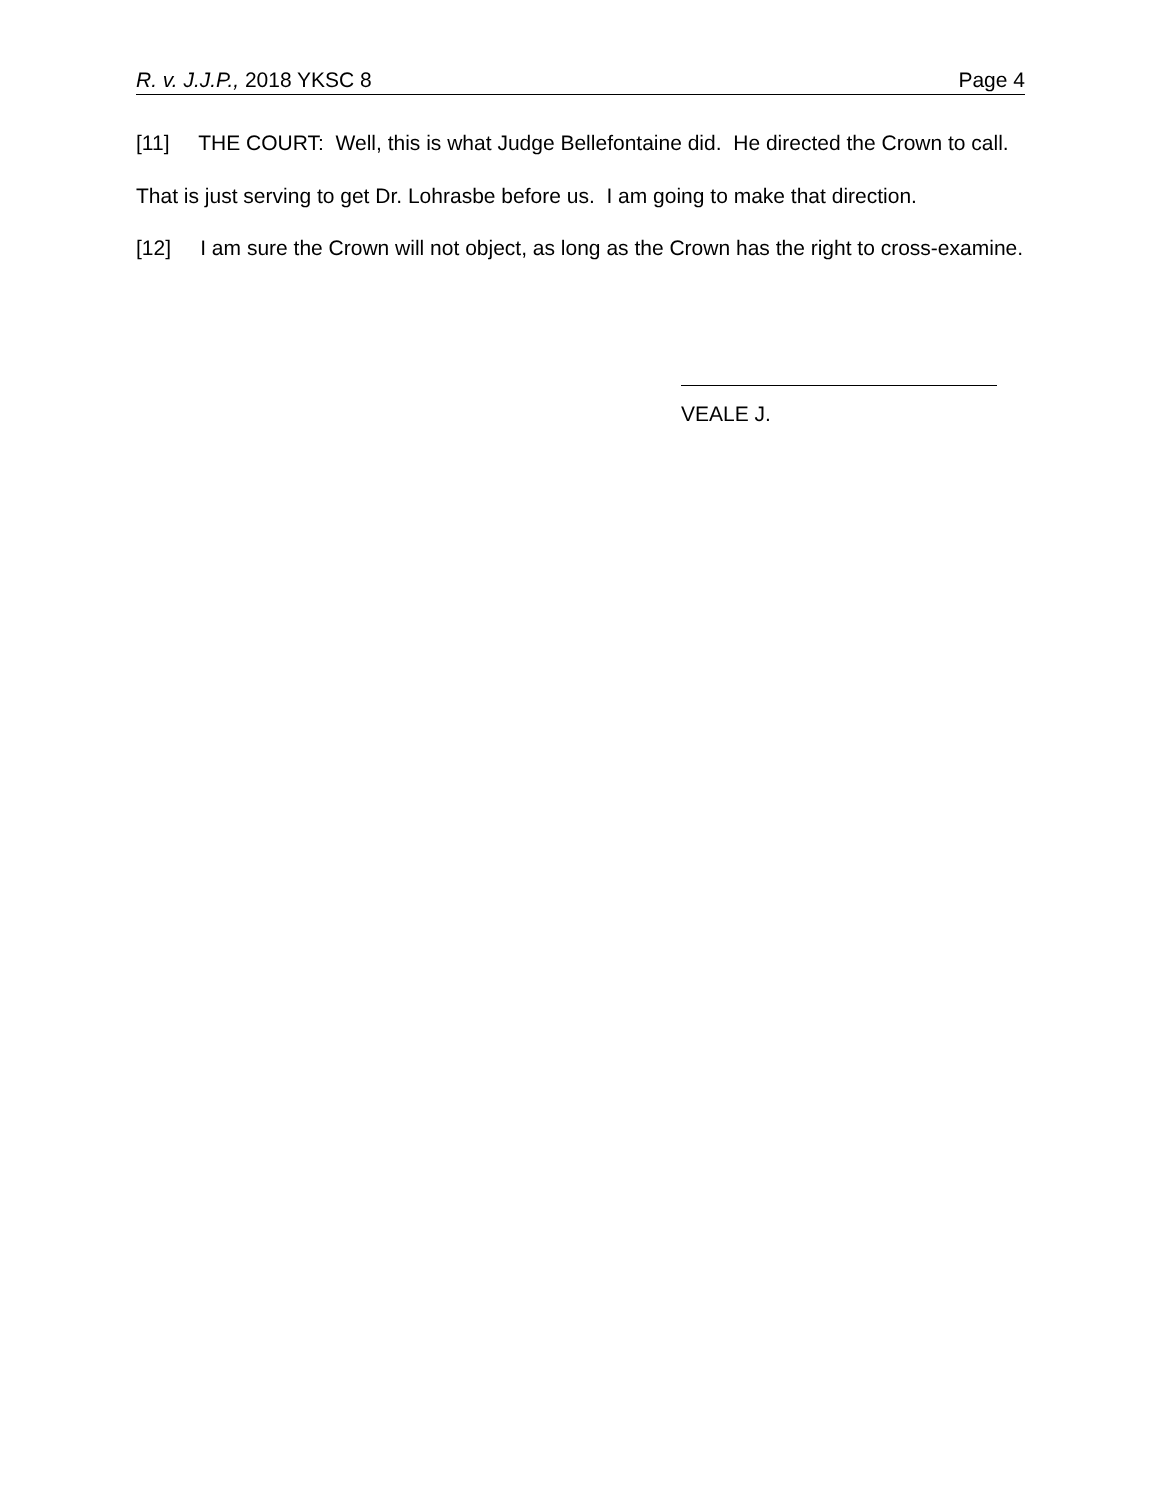R. v. J.J.P., 2018 YKSC 8 Page 4
[11] THE COURT: Well, this is what Judge Bellefontaine did. He directed the Crown to call. That is just serving to get Dr. Lohrasbe before us. I am going to make that direction.
[12] I am sure the Crown will not object, as long as the Crown has the right to cross-examine.
VEALE J.